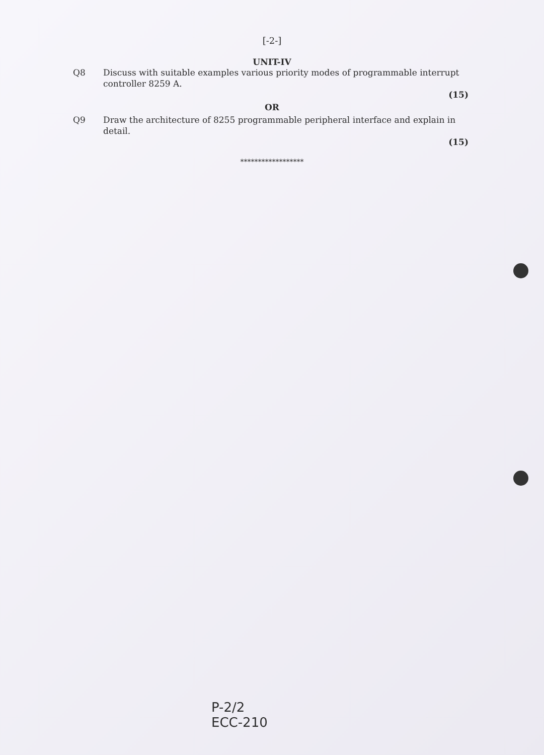[-2-]
UNIT-IV
Q8 Discuss with suitable examples various priority modes of programmable interrupt controller 8259 A.
(15)
OR
Q9 Draw the architecture of 8255 programmable peripheral interface and explain in detail.
(15)
******************
P-2/2
ECC-210